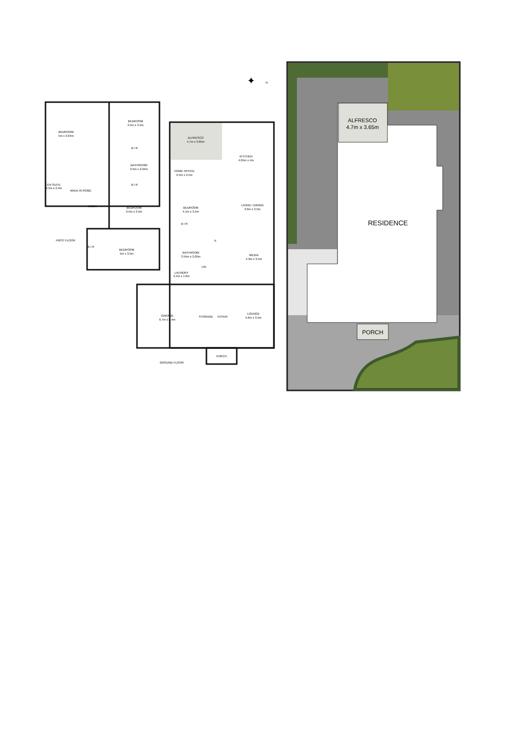ALFRESCO
4.7m x 3.65m
RESIDENCE
PORCH
✦
N
BEDROOM
5m x 3.64m
BEDROOM
3.5m x 3.5m
B I R
BATHROOM
3.5m x 2.94m
B I R
EN-SUITE
3.5m x 2.4m
WALK-IN ROBE
LINEN
BEDROOM
3.5m x 3.5m
FIRST FLOOR
B I R
BEDROOM
5m x 3.5m
ALFRESCO
4.7m x 3.65m
KITCHEN
4.65m x 4m
HOME OFFICE
2.5m x 2.5m
BEDROOM
4.1m x 3.5m
LIVING / DINING
3.6m x 3.5m
B I R
S
BATHROOM
3.55m x 2.05m
MEDIA
4.9m x 3.5m
LIN
LAUNDRY
2.4m x 1.6m
GARAGE
6.7m x 5.4m
STORAGE
FOYER
LOUNGE
5.6m x 3.5m
PORCH
GROUND FLOOR